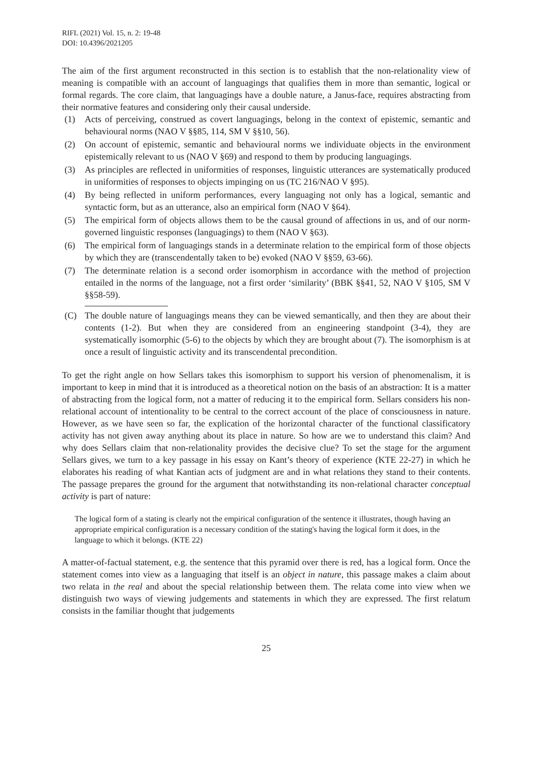RIFL (2021) Vol. 15, n. 2: 19-48
DOI: 10.4396/2021205
The aim of the first argument reconstructed in this section is to establish that the non-relationality view of meaning is compatible with an account of languagings that qualifies them in more than semantic, logical or formal regards. The core claim, that languagings have a double nature, a Janus-face, requires abstracting from their normative features and considering only their causal underside.
(1) Acts of perceiving, construed as covert languagings, belong in the context of epistemic, semantic and behavioural norms (NAO V §§85, 114, SM V §§10, 56).
(2) On account of epistemic, semantic and behavioural norms we individuate objects in the environment epistemically relevant to us (NAO V §69) and respond to them by producing languagings.
(3) As principles are reflected in uniformities of responses, linguistic utterances are systematically produced in uniformities of responses to objects impinging on us (TC 216/NAO V §95).
(4) By being reflected in uniform performances, every languaging not only has a logical, semantic and syntactic form, but as an utterance, also an empirical form (NAO V §64).
(5) The empirical form of objects allows them to be the causal ground of affections in us, and of our norm-governed linguistic responses (languagings) to them (NAO V §63).
(6) The empirical form of languagings stands in a determinate relation to the empirical form of those objects by which they are (transcendentally taken to be) evoked (NAO V §§59, 63-66).
(7) The determinate relation is a second order isomorphism in accordance with the method of projection entailed in the norms of the language, not a first order ‘similarity’ (BBK §§41, 52, NAO V §105, SM V §§58-59).
(C) The double nature of languagings means they can be viewed semantically, and then they are about their contents (1-2). But when they are considered from an engineering standpoint (3-4), they are systematically isomorphic (5-6) to the objects by which they are brought about (7). The isomorphism is at once a result of linguistic activity and its transcendental precondition.
To get the right angle on how Sellars takes this isomorphism to support his version of phenomenalism, it is important to keep in mind that it is introduced as a theoretical notion on the basis of an abstraction: It is a matter of abstracting from the logical form, not a matter of reducing it to the empirical form. Sellars considers his non-relational account of intentionality to be central to the correct account of the place of consciousness in nature. However, as we have seen so far, the explication of the horizontal character of the functional classificatory activity has not given away anything about its place in nature. So how are we to understand this claim? And why does Sellars claim that non-relationality provides the decisive clue? To set the stage for the argument Sellars gives, we turn to a key passage in his essay on Kant’s theory of experience (KTE 22-27) in which he elaborates his reading of what Kantian acts of judgment are and in what relations they stand to their contents. The passage prepares the ground for the argument that notwithstanding its non-relational character conceptual activity is part of nature:
The logical form of a stating is clearly not the empirical configuration of the sentence it illustrates, though having an appropriate empirical configuration is a necessary condition of the stating's having the logical form it does, in the language to which it belongs. (KTE 22)
A matter-of-factual statement, e.g. the sentence that this pyramid over there is red, has a logical form. Once the statement comes into view as a languaging that itself is an object in nature, this passage makes a claim about two relata in the real and about the special relationship between them. The relata come into view when we distinguish two ways of viewing judgements and statements in which they are expressed. The first relatum consists in the familiar thought that judgements
25